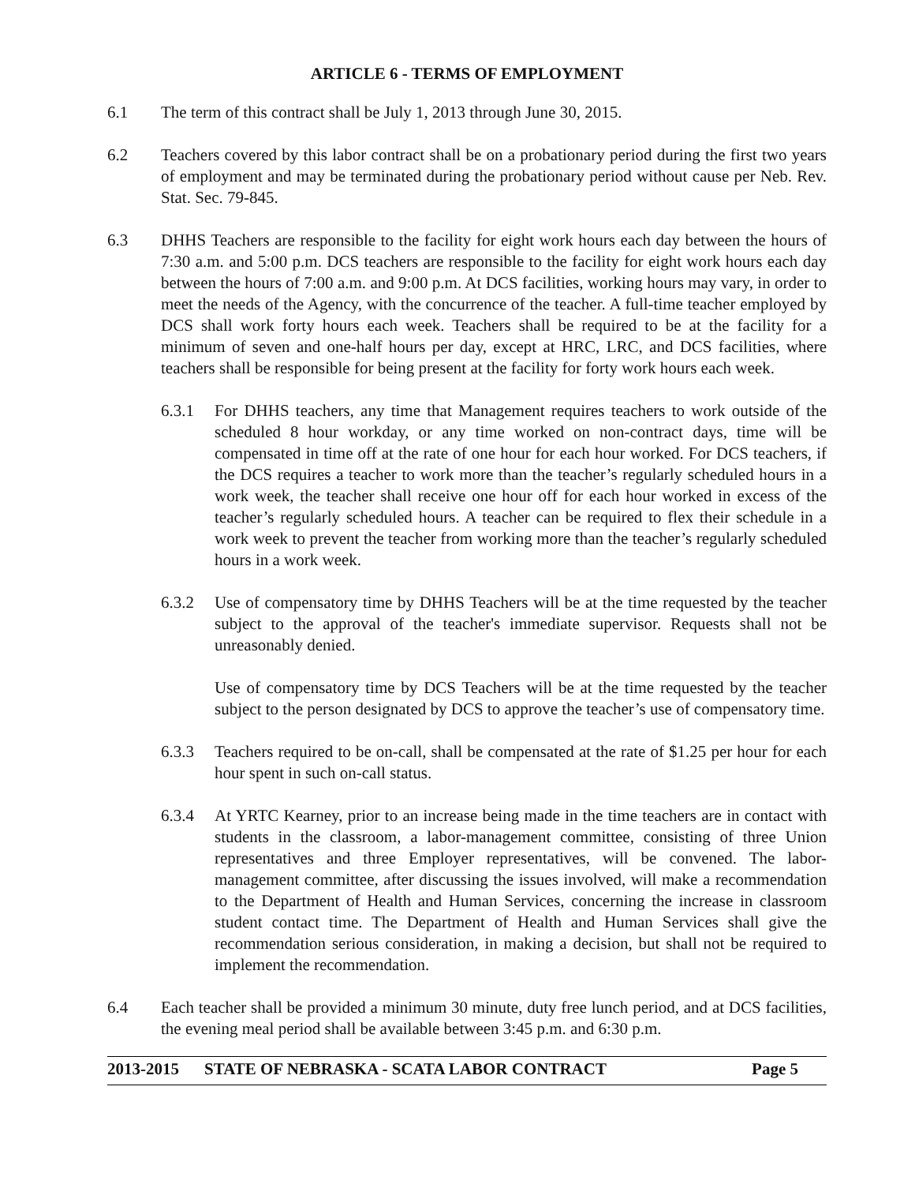ARTICLE 6 - TERMS OF EMPLOYMENT
6.1 The term of this contract shall be July 1, 2013 through June 30, 2015.
6.2 Teachers covered by this labor contract shall be on a probationary period during the first two years of employment and may be terminated during the probationary period without cause per Neb. Rev. Stat. Sec. 79-845.
6.3 DHHS Teachers are responsible to the facility for eight work hours each day between the hours of 7:30 a.m. and 5:00 p.m. DCS teachers are responsible to the facility for eight work hours each day between the hours of 7:00 a.m. and 9:00 p.m. At DCS facilities, working hours may vary, in order to meet the needs of the Agency, with the concurrence of the teacher. A full-time teacher employed by DCS shall work forty hours each week. Teachers shall be required to be at the facility for a minimum of seven and one-half hours per day, except at HRC, LRC, and DCS facilities, where teachers shall be responsible for being present at the facility for forty work hours each week.
6.3.1 For DHHS teachers, any time that Management requires teachers to work outside of the scheduled 8 hour workday, or any time worked on non-contract days, time will be compensated in time off at the rate of one hour for each hour worked. For DCS teachers, if the DCS requires a teacher to work more than the teacher’s regularly scheduled hours in a work week, the teacher shall receive one hour off for each hour worked in excess of the teacher’s regularly scheduled hours. A teacher can be required to flex their schedule in a work week to prevent the teacher from working more than the teacher’s regularly scheduled hours in a work week.
6.3.2 Use of compensatory time by DHHS Teachers will be at the time requested by the teacher subject to the approval of the teacher's immediate supervisor. Requests shall not be unreasonably denied.
Use of compensatory time by DCS Teachers will be at the time requested by the teacher subject to the person designated by DCS to approve the teacher’s use of compensatory time.
6.3.3 Teachers required to be on-call, shall be compensated at the rate of $1.25 per hour for each hour spent in such on-call status.
6.3.4 At YRTC Kearney, prior to an increase being made in the time teachers are in contact with students in the classroom, a labor-management committee, consisting of three Union representatives and three Employer representatives, will be convened. The labor-management committee, after discussing the issues involved, will make a recommendation to the Department of Health and Human Services, concerning the increase in classroom student contact time. The Department of Health and Human Services shall give the recommendation serious consideration, in making a decision, but shall not be required to implement the recommendation.
6.4 Each teacher shall be provided a minimum 30 minute, duty free lunch period, and at DCS facilities, the evening meal period shall be available between 3:45 p.m. and 6:30 p.m.
2013-2015 STATE OF NEBRASKA - SCATA LABOR CONTRACT Page 5